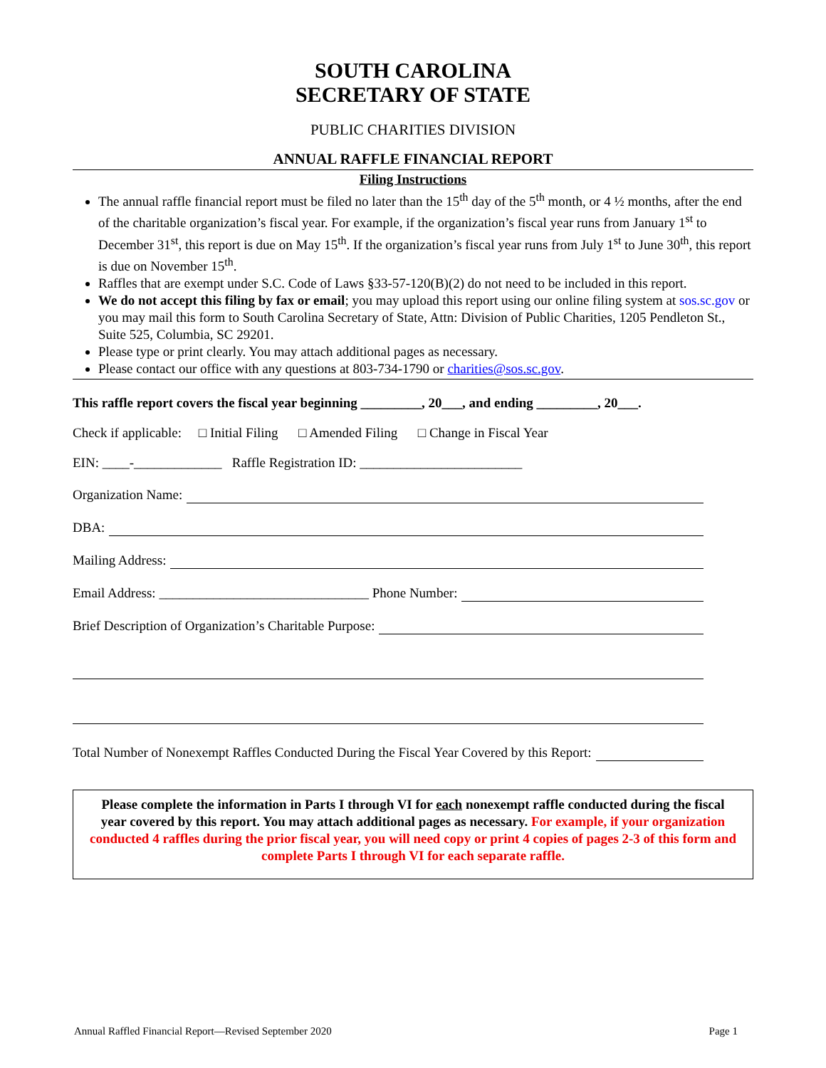SOUTH CAROLINA
SECRETARY OF STATE
PUBLIC CHARITIES DIVISION
ANNUAL RAFFLE FINANCIAL REPORT
Filing Instructions
The annual raffle financial report must be filed no later than the 15<sup>th</sup> day of the 5<sup>th</sup> month, or 4 ½ months, after the end of the charitable organization’s fiscal year. For example, if the organization’s fiscal year runs from January 1<sup>st</sup> to December 31<sup>st</sup>, this report is due on May 15<sup>th</sup>. If the organization’s fiscal year runs from July 1<sup>st</sup> to June 30<sup>th</sup>, this report is due on November 15<sup>th</sup>.
Raffles that are exempt under S.C. Code of Laws §33-57-120(B)(2) do not need to be included in this report.
We do not accept this filing by fax or email; you may upload this report using our online filing system at sos.sc.gov or you may mail this form to South Carolina Secretary of State, Attn: Division of Public Charities, 1205 Pendleton St., Suite 525, Columbia, SC 29201.
Please type or print clearly. You may attach additional pages as necessary.
Please contact our office with any questions at 803-734-1790 or charities@sos.sc.gov.
This raffle report covers the fiscal year beginning _________, 20___, and ending _________, 20___.
Check if applicable: □ Initial Filing □ Amended Filing □ Change in Fiscal Year
EIN: ____-_____________ Raffle Registration ID: ________________________
Organization Name:
DBA:
Mailing Address:
Email Address: _______________________________ Phone Number:
Brief Description of Organization’s Charitable Purpose:
Total Number of Nonexempt Raffles Conducted During the Fiscal Year Covered by this Report:
Please complete the information in Parts I through VI for each nonexempt raffle conducted during the fiscal year covered by this report. You may attach additional pages as necessary. For example, if your organization conducted 4 raffles during the prior fiscal year, you will need copy or print 4 copies of pages 2-3 of this form and complete Parts I through VI for each separate raffle.
Annual Raffled Financial Report—Revised September 2020 Page 1